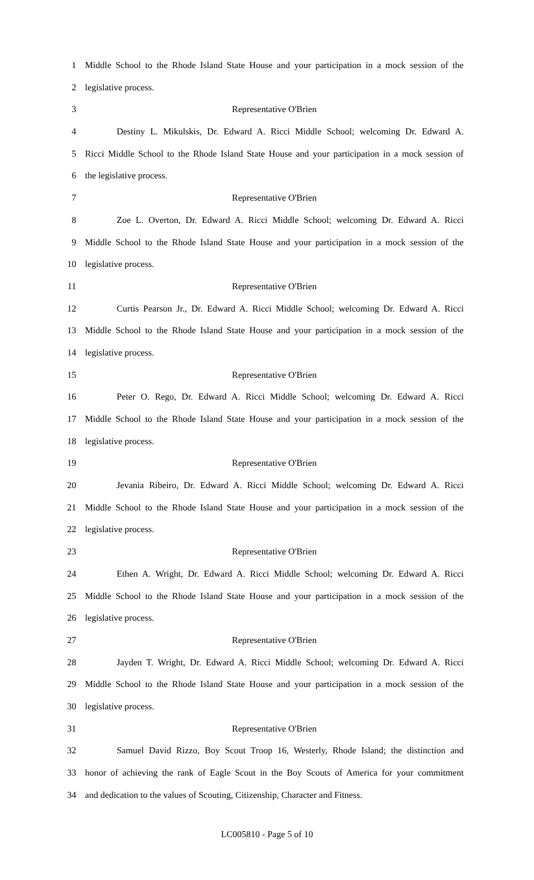1 Middle School to the Rhode Island State House and your participation in a mock session of the
2 legislative process.
3 Representative O'Brien
4 Destiny L. Mikulskis, Dr. Edward A. Ricci Middle School; welcoming Dr. Edward A.
5 Ricci Middle School to the Rhode Island State House and your participation in a mock session of
6 the legislative process.
7 Representative O'Brien
8 Zoe L. Overton, Dr. Edward A. Ricci Middle School; welcoming Dr. Edward A. Ricci
9 Middle School to the Rhode Island State House and your participation in a mock session of the
10 legislative process.
11 Representative O'Brien
12 Curtis Pearson Jr., Dr. Edward A. Ricci Middle School; welcoming Dr. Edward A. Ricci
13 Middle School to the Rhode Island State House and your participation in a mock session of the
14 legislative process.
15 Representative O'Brien
16 Peter O. Rego, Dr. Edward A. Ricci Middle School; welcoming Dr. Edward A. Ricci
17 Middle School to the Rhode Island State House and your participation in a mock session of the
18 legislative process.
19 Representative O'Brien
20 Jevania Ribeiro, Dr. Edward A. Ricci Middle School; welcoming Dr. Edward A. Ricci
21 Middle School to the Rhode Island State House and your participation in a mock session of the
22 legislative process.
23 Representative O'Brien
24 Ethen A. Wright, Dr. Edward A. Ricci Middle School; welcoming Dr. Edward A. Ricci
25 Middle School to the Rhode Island State House and your participation in a mock session of the
26 legislative process.
27 Representative O'Brien
28 Jayden T. Wright, Dr. Edward A. Ricci Middle School; welcoming Dr. Edward A. Ricci
29 Middle School to the Rhode Island State House and your participation in a mock session of the
30 legislative process.
31 Representative O'Brien
32 Samuel David Rizzo, Boy Scout Troop 16, Westerly, Rhode Island; the distinction and
33 honor of achieving the rank of Eagle Scout in the Boy Scouts of America for your commitment
34 and dedication to the values of Scouting, Citizenship, Character and Fitness.
LC005810 - Page 5 of 10